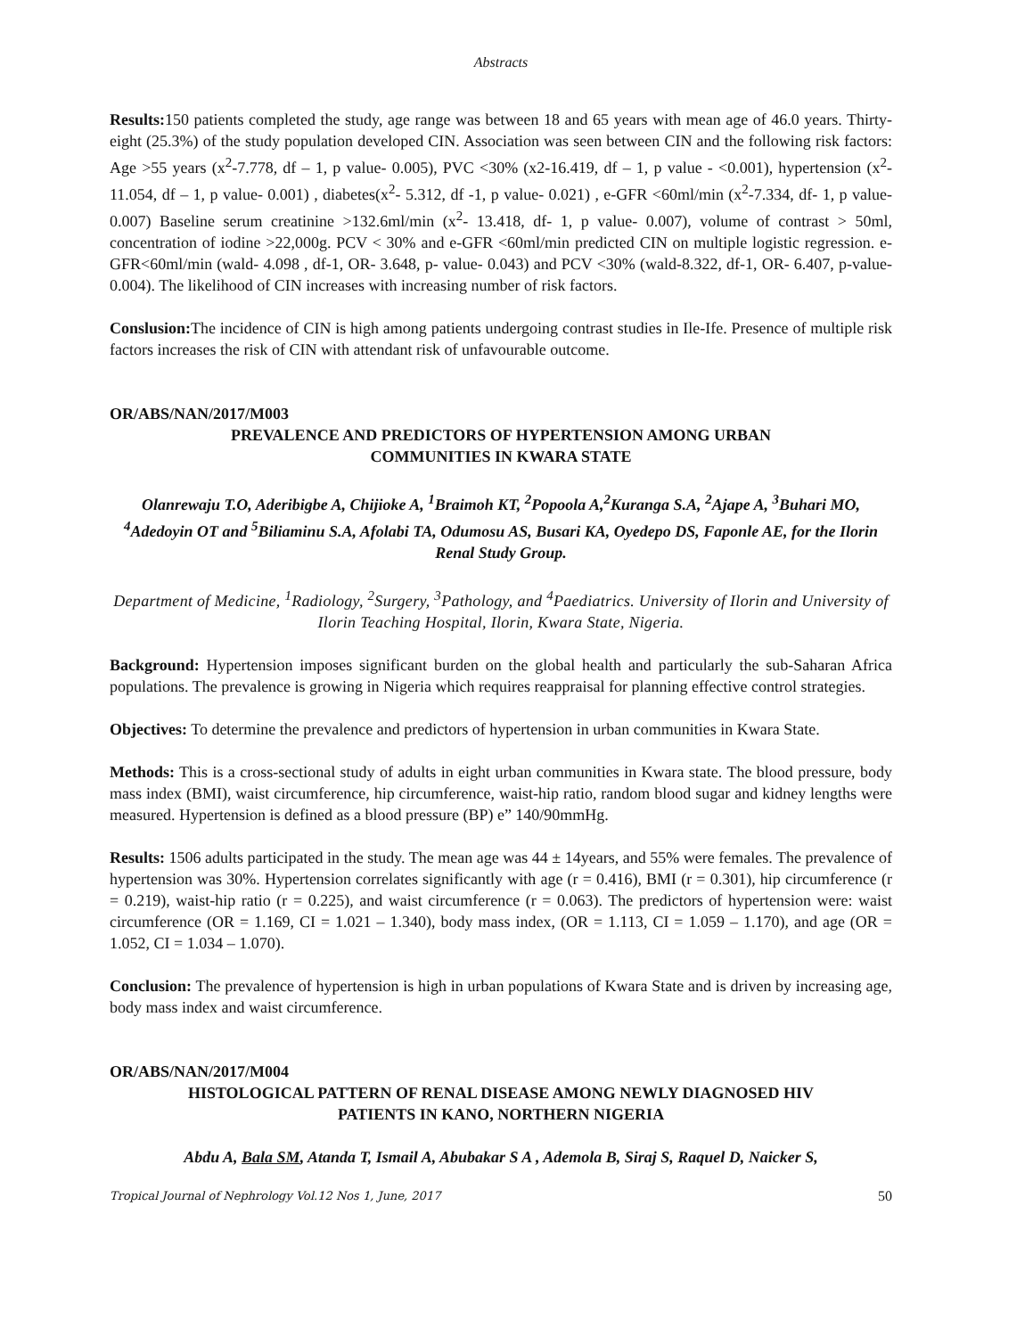Abstracts
Results: 150 patients completed the study, age range was between 18 and 65 years with mean age of 46.0 years. Thirty-eight (25.3%) of the study population developed CIN. Association was seen between CIN and the following risk factors: Age >55 years (x<sup>2</sup>-7.778, df – 1, p value- 0.005), PVC <30% (x2-16.419, df – 1, p value - <0.001), hypertension (x<sup>2</sup>- 11.054, df – 1, p value- 0.001) , diabetes(x<sup>2</sup>- 5.312, df -1, p value- 0.021) , e-GFR <60ml/min (x<sup>2</sup>-7.334, df- 1, p value- 0.007) Baseline serum creatinine >132.6ml/min (x<sup>2</sup>- 13.418, df- 1, p value- 0.007), volume of contrast > 50ml, concentration of iodine >22,000g. PCV < 30% and e-GFR <60ml/min predicted CIN on multiple logistic regression. e-GFR<60ml/min (wald- 4.098 , df-1, OR- 3.648, p- value- 0.043) and PCV <30% (wald-8.322, df-1, OR- 6.407, p-value- 0.004). The likelihood of CIN increases with increasing number of risk factors.
Conslusion: The incidence of CIN is high among patients undergoing contrast studies in Ile-Ife. Presence of multiple risk factors increases the risk of CIN with attendant risk of unfavourable outcome.
OR/ABS/NAN/2017/M003
PREVALENCE AND PREDICTORS OF HYPERTENSION AMONG URBAN
COMMUNITIES IN KWARA STATE
Olanrewaju T.O, Aderibigbe A, Chijioke A, <sup>1</sup>Braimoh KT, <sup>2</sup>Popoola A,<sup>2</sup>Kuranga S.A, <sup>2</sup>Ajape A, <sup>3</sup>Buhari MO, <sup>4</sup>Adedoyin OT and <sup>5</sup>Biliaminu S.A, Afolabi TA, Odumosu AS, Busari KA, Oyedepo DS, Faponle AE, for the Ilorin Renal Study Group.
Department of Medicine, <sup>1</sup>Radiology, <sup>2</sup>Surgery, <sup>3</sup>Pathology, and <sup>4</sup>Paediatrics. University of Ilorin and University of Ilorin Teaching Hospital, Ilorin, Kwara State, Nigeria.
Background: Hypertension imposes significant burden on the global health and particularly the sub-Saharan Africa populations. The prevalence is growing in Nigeria which requires reappraisal for planning effective control strategies.
Objectives: To determine the prevalence and predictors of hypertension in urban communities in Kwara State.
Methods: This is a cross-sectional study of adults in eight urban communities in Kwara state. The blood pressure, body mass index (BMI), waist circumference, hip circumference, waist-hip ratio, random blood sugar and kidney lengths were measured. Hypertension is defined as a blood pressure (BP) e” 140/90mmHg.
Results: 1506 adults participated in the study. The mean age was 44 ± 14years, and 55% were females. The prevalence of hypertension was 30%. Hypertension correlates significantly with age (r = 0.416), BMI (r = 0.301), hip circumference (r = 0.219), waist-hip ratio (r = 0.225), and waist circumference (r = 0.063). The predictors of hypertension were: waist circumference (OR = 1.169, CI = 1.021 – 1.340), body mass index, (OR = 1.113, CI = 1.059 – 1.170), and age (OR = 1.052, CI = 1.034 – 1.070).
Conclusion: The prevalence of hypertension is high in urban populations of Kwara State and is driven by increasing age, body mass index and waist circumference.
OR/ABS/NAN/2017/M004
HISTOLOGICAL PATTERN OF RENAL DISEASE AMONG NEWLY DIAGNOSED HIV
PATIENTS IN KANO, NORTHERN NIGERIA
Abdu A, Bala SM, Atanda T, Ismail A, Abubakar S A , Ademola B, Siraj S, Raquel D, Naicker S,
Tropical Journal of Nephrology Vol.12 Nos 1, June, 2017 50